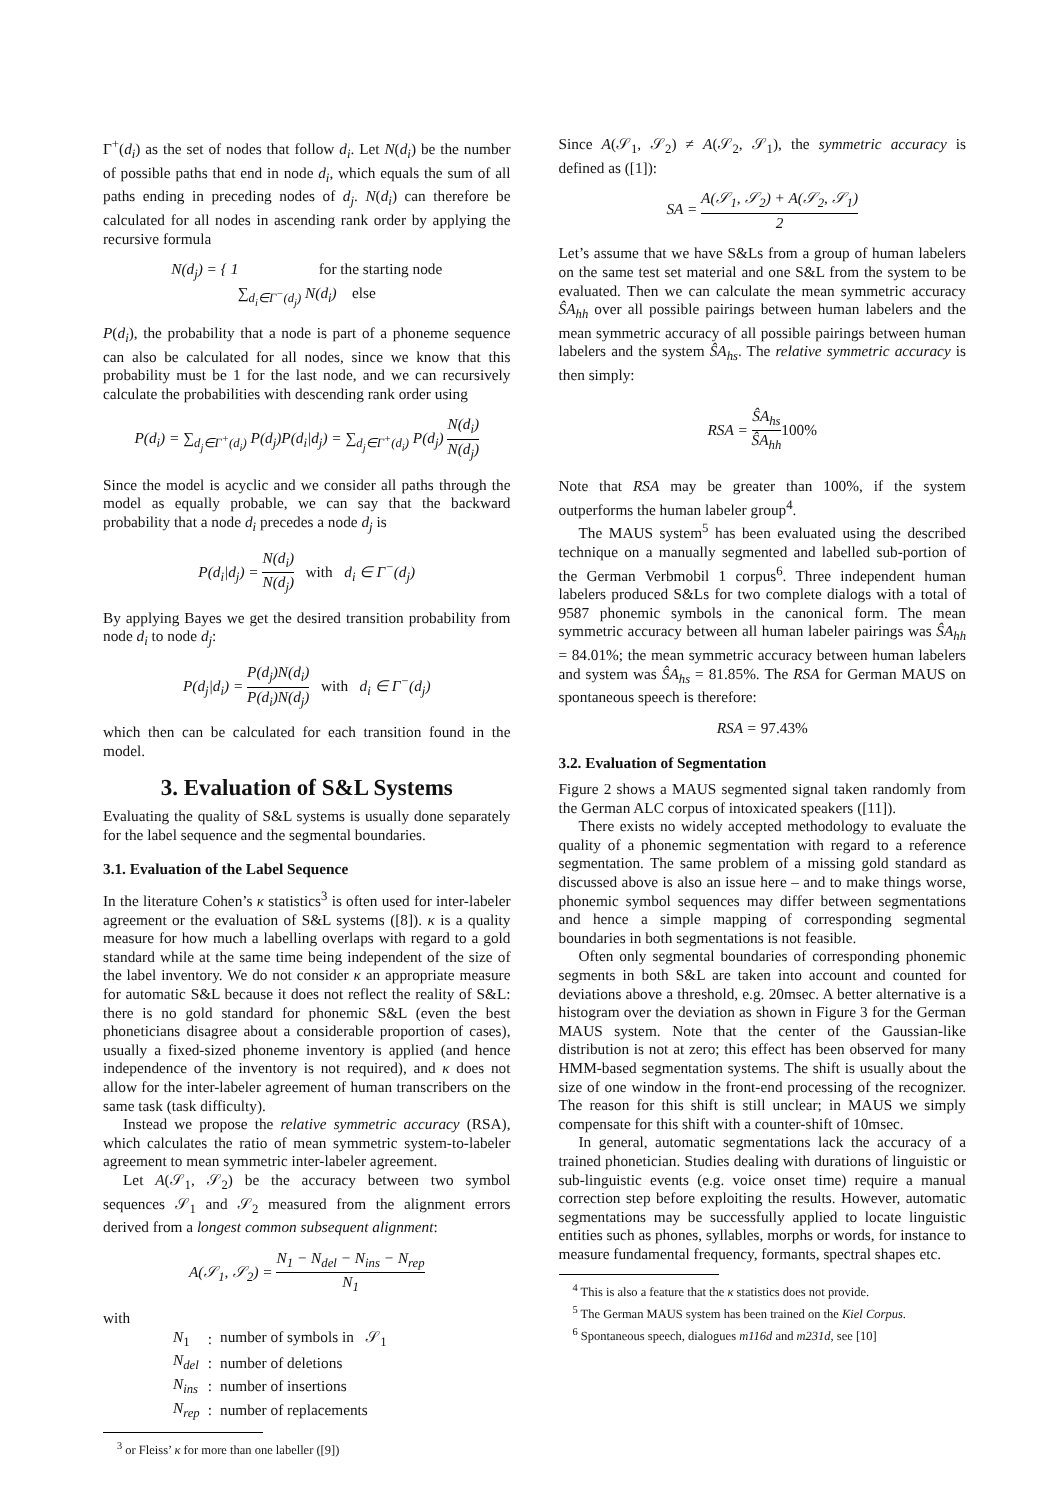Γ<sup>+</sup>(d<sub>i</sub>) as the set of nodes that follow d<sub>i</sub>. Let N(d<sub>i</sub>) be the number of possible paths that end in node d<sub>i</sub>, which equals the sum of all paths ending in preceding nodes of d<sub>j</sub>. N(d<sub>i</sub>) can therefore be calculated for all nodes in ascending rank order by applying the recursive formula
N(d<sub>j</sub>) = { 1 for the starting node
∑<sub>d<sub>i</sub>∈Γ<sup>−</sup>(d<sub>j</sub>)</sub> N(d<sub>i</sub>) else
P(d<sub>i</sub>), the probability that a node is part of a phoneme sequence can also be calculated for all nodes, since we know that this probability must be 1 for the last node, and we can recursively calculate the probabilities with descending rank order using
P(d<sub>i</sub>) = ∑<sub>d<sub>j</sub>∈Γ<sup>+</sup>(d<sub>i</sub>)</sub> P(d<sub>j</sub>)P(d<sub>i</sub>|d<sub>j</sub>) = ∑<sub>d<sub>j</sub>∈Γ<sup>+</sup>(d<sub>i</sub>)</sub> P(d<sub>j</sub>) N(d<sub>i</sub>) N(d<sub>j</sub>)
Since the model is acyclic and we consider all paths through the model as equally probable, we can say that the backward probability that a node d<sub>i</sub> precedes a node d<sub>j</sub> is
P(d<sub>i</sub>|d<sub>j</sub>) = N(d<sub>i</sub>) N(d<sub>j</sub>) with d<sub>i</sub> ∈ Γ<sup>−</sup>(d<sub>j</sub>)
By applying Bayes we get the desired transition probability from node d<sub>i</sub> to node d<sub>j</sub>:
P(d<sub>j</sub>|d<sub>i</sub>) = P(d<sub>j</sub>)N(d<sub>i</sub>) P(d<sub>i</sub>)N(d<sub>j</sub>) with d<sub>i</sub> ∈ Γ<sup>−</sup>(d<sub>j</sub>)
which then can be calculated for each transition found in the model.
3. Evaluation of S&L Systems
Evaluating the quality of S&L systems is usually done separately for the label sequence and the segmental boundaries.
3.1. Evaluation of the Label Sequence
In the literature Cohen’s κ statistics<sup>3</sup> is often used for inter-labeler agreement or the evaluation of S&L systems ([8]). κ is a quality measure for how much a labelling overlaps with regard to a gold standard while at the same time being independent of the size of the label inventory. We do not consider κ an appropriate measure for automatic S&L because it does not reflect the reality of S&L: there is no gold standard for phonemic S&L (even the best phoneticians disagree about a considerable proportion of cases), usually a fixed-sized phoneme inventory is applied (and hence independence of the inventory is not required), and κ does not allow for the inter-labeler agreement of human transcribers on the same task (task difficulty).
Instead we propose the relative symmetric accuracy (RSA), which calculates the ratio of mean symmetric system-to-labeler agreement to mean symmetric inter-labeler agreement.
Let A(𝒮<sub>1</sub>, 𝒮<sub>2</sub>) be the accuracy between two symbol sequences 𝒮<sub>1</sub> and 𝒮<sub>2</sub> measured from the alignment errors derived from a longest common subsequent alignment:
A(𝒮<sub>1</sub>, 𝒮<sub>2</sub>) = N<sub>1</sub> − N<sub>del</sub> − N<sub>ins</sub> − N<sub>rep</sub> N<sub>1</sub>
with
| N<sub>1</sub> | : | number of symbols in 𝒮<sub>1</sub> |
| N<sub>del</sub> | : | number of deletions |
| N<sub>ins</sub> | : | number of insertions |
| N<sub>rep</sub> | : | number of replacements |
<sup>3</sup> or Fleiss’ κ for more than one labeller ([9])
Since A(𝒮<sub>1</sub>, 𝒮<sub>2</sub>) ≠ A(𝒮<sub>2</sub>, 𝒮<sub>1</sub>), the symmetric accuracy is defined as ([1]):
SA = A(𝒮<sub>1</sub>, 𝒮<sub>2</sub>) + A(𝒮<sub>2</sub>, 𝒮<sub>1</sub>) 2
Let’s assume that we have S&Ls from a group of human labelers on the same test set material and one S&L from the system to be evaluated. Then we can calculate the mean symmetric accuracy ŜA<sub>hh</sub> over all possible pairings between human labelers and the mean symmetric accuracy of all possible pairings between human labelers and the system ŜA<sub>hs</sub>. The relative symmetric accuracy is then simply:
RSA = ŜA<sub>hs</sub> ŜA<sub>hh</sub> 100%
Note that RSA may be greater than 100%, if the system outperforms the human labeler group<sup>4</sup>.
The MAUS system<sup>5</sup> has been evaluated using the described technique on a manually segmented and labelled sub-portion of the German Verbmobil 1 corpus<sup>6</sup>. Three independent human labelers produced S&Ls for two complete dialogs with a total of 9587 phonemic symbols in the canonical form. The mean symmetric accuracy between all human labeler pairings was ŜA<sub>hh</sub> = 84.01%; the mean symmetric accuracy between human labelers and system was ŜA<sub>hs</sub> = 81.85%. The RSA for German MAUS on spontaneous speech is therefore:
RSA = 97.43%
3.2. Evaluation of Segmentation
Figure 2 shows a MAUS segmented signal taken randomly from the German ALC corpus of intoxicated speakers ([11]).
There exists no widely accepted methodology to evaluate the quality of a phonemic segmentation with regard to a reference segmentation. The same problem of a missing gold standard as discussed above is also an issue here – and to make things worse, phonemic symbol sequences may differ between segmentations and hence a simple mapping of corresponding segmental boundaries in both segmentations is not feasible.
Often only segmental boundaries of corresponding phonemic segments in both S&L are taken into account and counted for deviations above a threshold, e.g. 20msec. A better alternative is a histogram over the deviation as shown in Figure 3 for the German MAUS system. Note that the center of the Gaussian-like distribution is not at zero; this effect has been observed for many HMM-based segmentation systems. The shift is usually about the size of one window in the front-end processing of the recognizer. The reason for this shift is still unclear; in MAUS we simply compensate for this shift with a counter-shift of 10msec.
In general, automatic segmentations lack the accuracy of a trained phonetician. Studies dealing with durations of linguistic or sub-linguistic events (e.g. voice onset time) require a manual correction step before exploiting the results. However, automatic segmentations may be successfully applied to locate linguistic entities such as phones, syllables, morphs or words, for instance to measure fundamental frequency, formants, spectral shapes etc.
<sup>4</sup> This is also a feature that the κ statistics does not provide.
<sup>5</sup> The German MAUS system has been trained on the Kiel Corpus.
<sup>6</sup> Spontaneous speech, dialogues m116d and m231d, see [10]